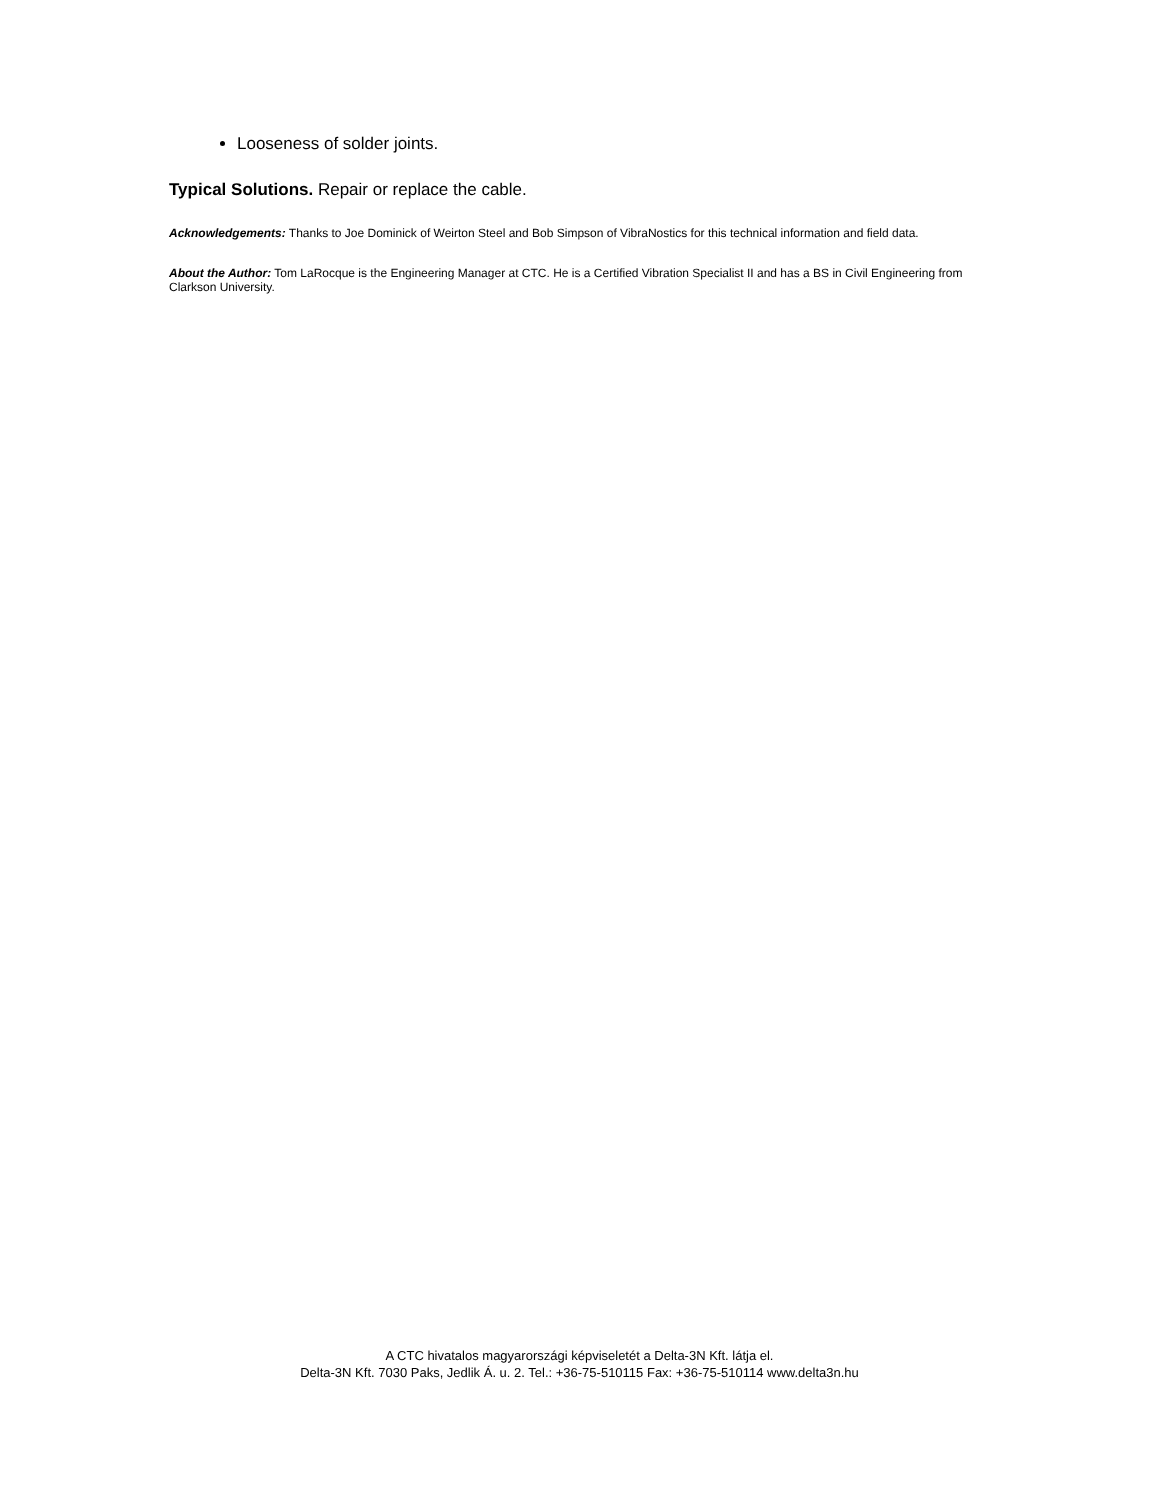Looseness of solder joints.
Typical Solutions. Repair or replace the cable.
Acknowledgements: Thanks to Joe Dominick of Weirton Steel and Bob Simpson of VibraNostics for this technical information and field data.
About the Author: Tom LaRocque is the Engineering Manager at CTC. He is a Certified Vibration Specialist II and has a BS in Civil Engineering from Clarkson University.
A CTC hivatalos magyarországi képviseletét a Delta-3N Kft. látja el.
Delta-3N Kft. 7030 Paks, Jedlik Á. u. 2. Tel.: +36-75-510115 Fax: +36-75-510114 www.delta3n.hu